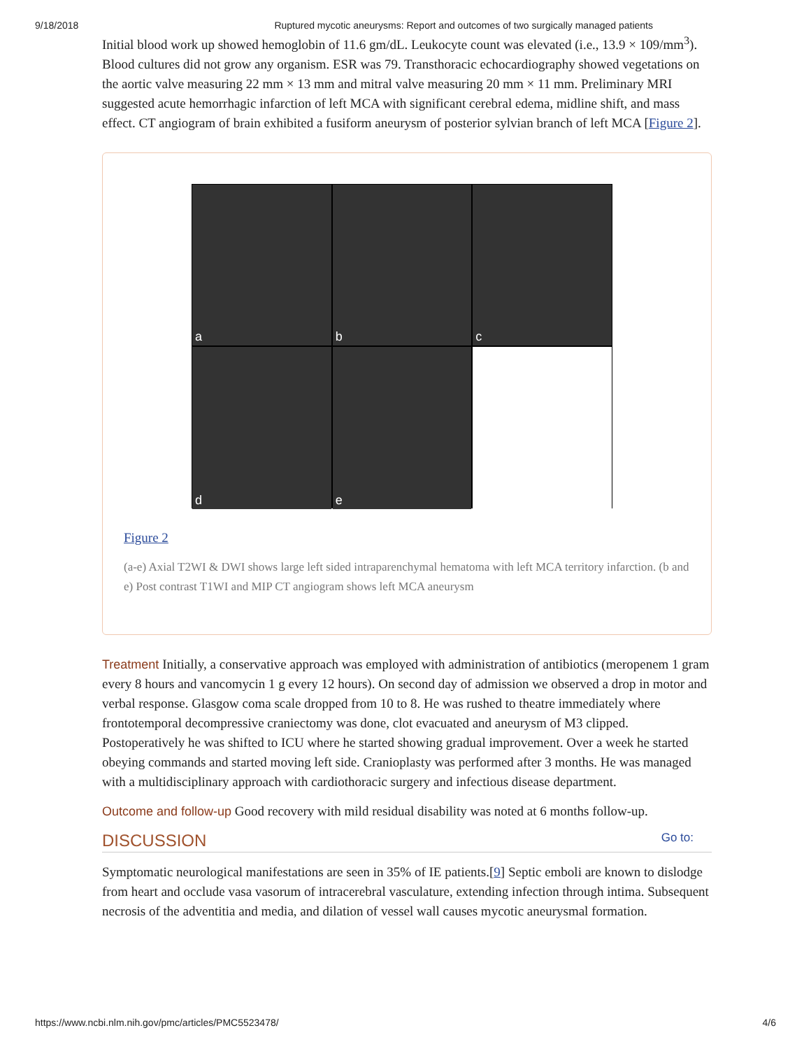9/18/2018 Ruptured mycotic aneurysms: Report and outcomes of two surgically managed patients
Initial blood work up showed hemoglobin of 11.6 gm/dL. Leukocyte count was elevated (i.e., 13.9 × 109/mm<sup>3</sup>). Blood cultures did not grow any organism. ESR was 79. Transthoracic echocardiography showed vegetations on the aortic valve measuring 22 mm × 13 mm and mitral valve measuring 20 mm × 11 mm. Preliminary MRI suggested acute hemorrhagic infarction of left MCA with significant cerebral edema, midline shift, and mass effect. CT angiogram of brain exhibited a fusiform aneurysm of posterior sylvian branch of left MCA [Figure 2].
a
b
c
d
e
Figure 2
(a-e) Axial T2WI & DWI shows large left sided intraparenchymal hematoma with left MCA territory infarction. (b and e) Post contrast T1WI and MIP CT angiogram shows left MCA aneurysm
Treatment Initially, a conservative approach was employed with administration of antibiotics (meropenem 1 gram every 8 hours and vancomycin 1 g every 12 hours). On second day of admission we observed a drop in motor and verbal response. Glasgow coma scale dropped from 10 to 8. He was rushed to theatre immediately where frontotemporal decompressive craniectomy was done, clot evacuated and aneurysm of M3 clipped. Postoperatively he was shifted to ICU where he started showing gradual improvement. Over a week he started obeying commands and started moving left side. Cranioplasty was performed after 3 months. He was managed with a multidisciplinary approach with cardiothoracic surgery and infectious disease department.
Outcome and follow-up Good recovery with mild residual disability was noted at 6 months follow-up.
DISCUSSION Go to:
Symptomatic neurological manifestations are seen in 35% of IE patients.[9] Septic emboli are known to dislodge from heart and occlude vasa vasorum of intracerebral vasculature, extending infection through intima. Subsequent necrosis of the adventitia and media, and dilation of vessel wall causes mycotic aneurysmal formation.
https://www.ncbi.nlm.nih.gov/pmc/articles/PMC5523478/ 4/6